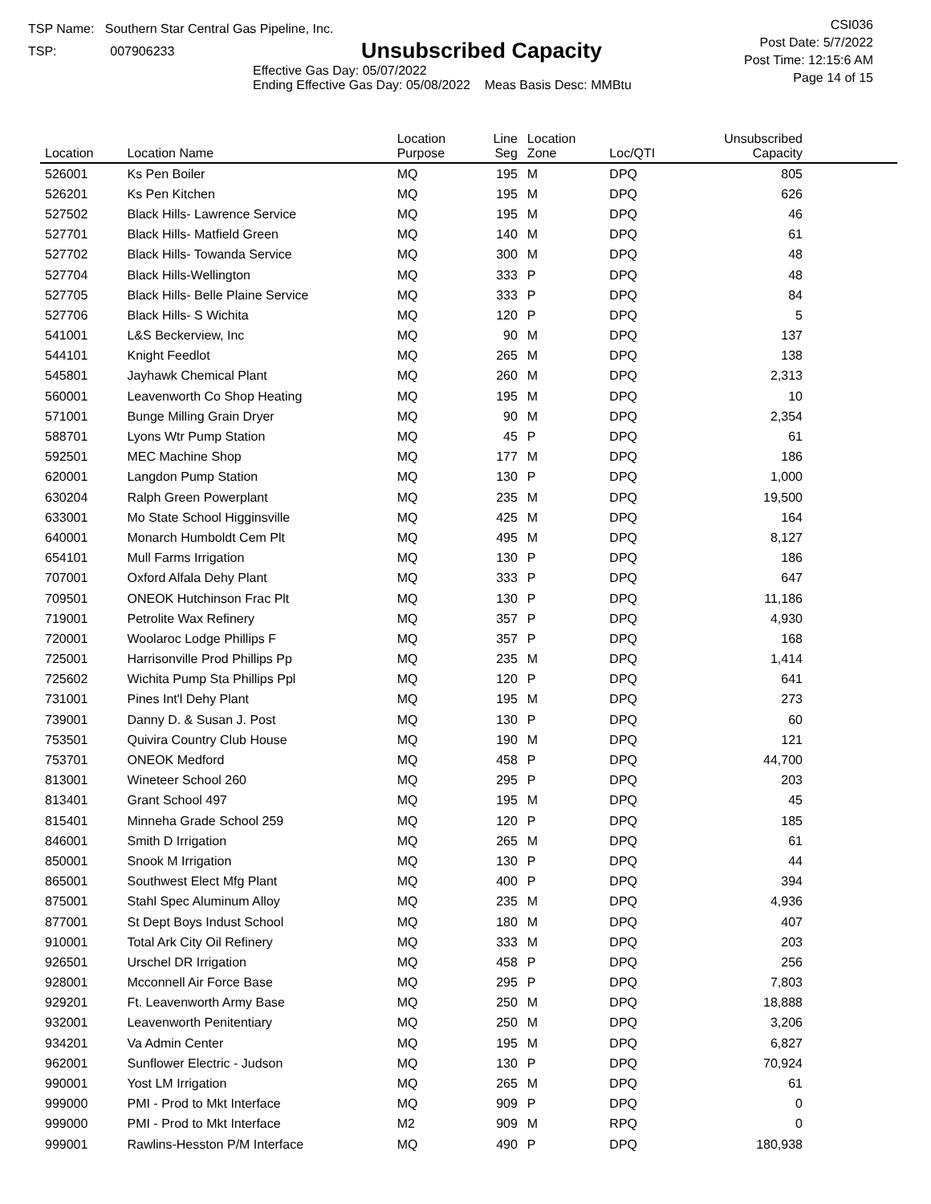TSP Name: Southern Star Central Gas Pipeline, Inc.
TSP: 007906233
Unsubscribed Capacity
Effective Gas Day: 05/07/2022
Ending Effective Gas Day: 05/08/2022 Meas Basis Desc: MMBtu
CSI036
Post Date: 5/7/2022
Post Time: 12:15:6 AM
Page 14 of 15
| Location | Location Name | Location Purpose | Line Seg | Location Zone | Loc/QTI | Unsubscribed Capacity | |
| --- | --- | --- | --- | --- | --- | --- | --- |
| 526001 | Ks Pen Boiler | MQ | 195 | M | DPQ | 805 | |
| 526201 | Ks Pen Kitchen | MQ | 195 | M | DPQ | 626 | |
| 527502 | Black Hills- Lawrence Service | MQ | 195 | M | DPQ | 46 | |
| 527701 | Black Hills- Matfield Green | MQ | 140 | M | DPQ | 61 | |
| 527702 | Black Hills- Towanda Service | MQ | 300 | M | DPQ | 48 | |
| 527704 | Black Hills-Wellington | MQ | 333 | P | DPQ | 48 | |
| 527705 | Black Hills- Belle Plaine Service | MQ | 333 | P | DPQ | 84 | |
| 527706 | Black Hills- S Wichita | MQ | 120 | P | DPQ | 5 | |
| 541001 | L&S Beckerview, Inc | MQ | 90 | M | DPQ | 137 | |
| 544101 | Knight Feedlot | MQ | 265 | M | DPQ | 138 | |
| 545801 | Jayhawk Chemical Plant | MQ | 260 | M | DPQ | 2,313 | |
| 560001 | Leavenworth Co Shop Heating | MQ | 195 | M | DPQ | 10 | |
| 571001 | Bunge Milling Grain Dryer | MQ | 90 | M | DPQ | 2,354 | |
| 588701 | Lyons Wtr Pump Station | MQ | 45 | P | DPQ | 61 | |
| 592501 | MEC Machine Shop | MQ | 177 | M | DPQ | 186 | |
| 620001 | Langdon Pump Station | MQ | 130 | P | DPQ | 1,000 | |
| 630204 | Ralph Green Powerplant | MQ | 235 | M | DPQ | 19,500 | |
| 633001 | Mo State School Higginsville | MQ | 425 | M | DPQ | 164 | |
| 640001 | Monarch Humboldt Cem Plt | MQ | 495 | M | DPQ | 8,127 | |
| 654101 | Mull Farms Irrigation | MQ | 130 | P | DPQ | 186 | |
| 707001 | Oxford Alfala Dehy Plant | MQ | 333 | P | DPQ | 647 | |
| 709501 | ONEOK Hutchinson Frac Plt | MQ | 130 | P | DPQ | 11,186 | |
| 719001 | Petrolite Wax Refinery | MQ | 357 | P | DPQ | 4,930 | |
| 720001 | Woolaroc Lodge Phillips F | MQ | 357 | P | DPQ | 168 | |
| 725001 | Harrisonville Prod Phillips Pp | MQ | 235 | M | DPQ | 1,414 | |
| 725602 | Wichita Pump Sta Phillips Ppl | MQ | 120 | P | DPQ | 641 | |
| 731001 | Pines Int'l Dehy Plant | MQ | 195 | M | DPQ | 273 | |
| 739001 | Danny D. & Susan J. Post | MQ | 130 | P | DPQ | 60 | |
| 753501 | Quivira Country Club House | MQ | 190 | M | DPQ | 121 | |
| 753701 | ONEOK Medford | MQ | 458 | P | DPQ | 44,700 | |
| 813001 | Wineteer School 260 | MQ | 295 | P | DPQ | 203 | |
| 813401 | Grant School 497 | MQ | 195 | M | DPQ | 45 | |
| 815401 | Minneha Grade School 259 | MQ | 120 | P | DPQ | 185 | |
| 846001 | Smith D Irrigation | MQ | 265 | M | DPQ | 61 | |
| 850001 | Snook M Irrigation | MQ | 130 | P | DPQ | 44 | |
| 865001 | Southwest Elect Mfg Plant | MQ | 400 | P | DPQ | 394 | |
| 875001 | Stahl Spec Aluminum Alloy | MQ | 235 | M | DPQ | 4,936 | |
| 877001 | St Dept Boys Indust School | MQ | 180 | M | DPQ | 407 | |
| 910001 | Total Ark City Oil Refinery | MQ | 333 | M | DPQ | 203 | |
| 926501 | Urschel DR Irrigation | MQ | 458 | P | DPQ | 256 | |
| 928001 | Mcconnell Air Force Base | MQ | 295 | P | DPQ | 7,803 | |
| 929201 | Ft. Leavenworth Army Base | MQ | 250 | M | DPQ | 18,888 | |
| 932001 | Leavenworth Penitentiary | MQ | 250 | M | DPQ | 3,206 | |
| 934201 | Va Admin Center | MQ | 195 | M | DPQ | 6,827 | |
| 962001 | Sunflower Electric - Judson | MQ | 130 | P | DPQ | 70,924 | |
| 990001 | Yost LM Irrigation | MQ | 265 | M | DPQ | 61 | |
| 999000 | PMI - Prod to Mkt Interface | MQ | 909 | P | DPQ | 0 | |
| 999000 | PMI - Prod to Mkt Interface | M2 | 909 | M | RPQ | 0 | |
| 999001 | Rawlins-Hesston P/M Interface | MQ | 490 | P | DPQ | 180,938 | |